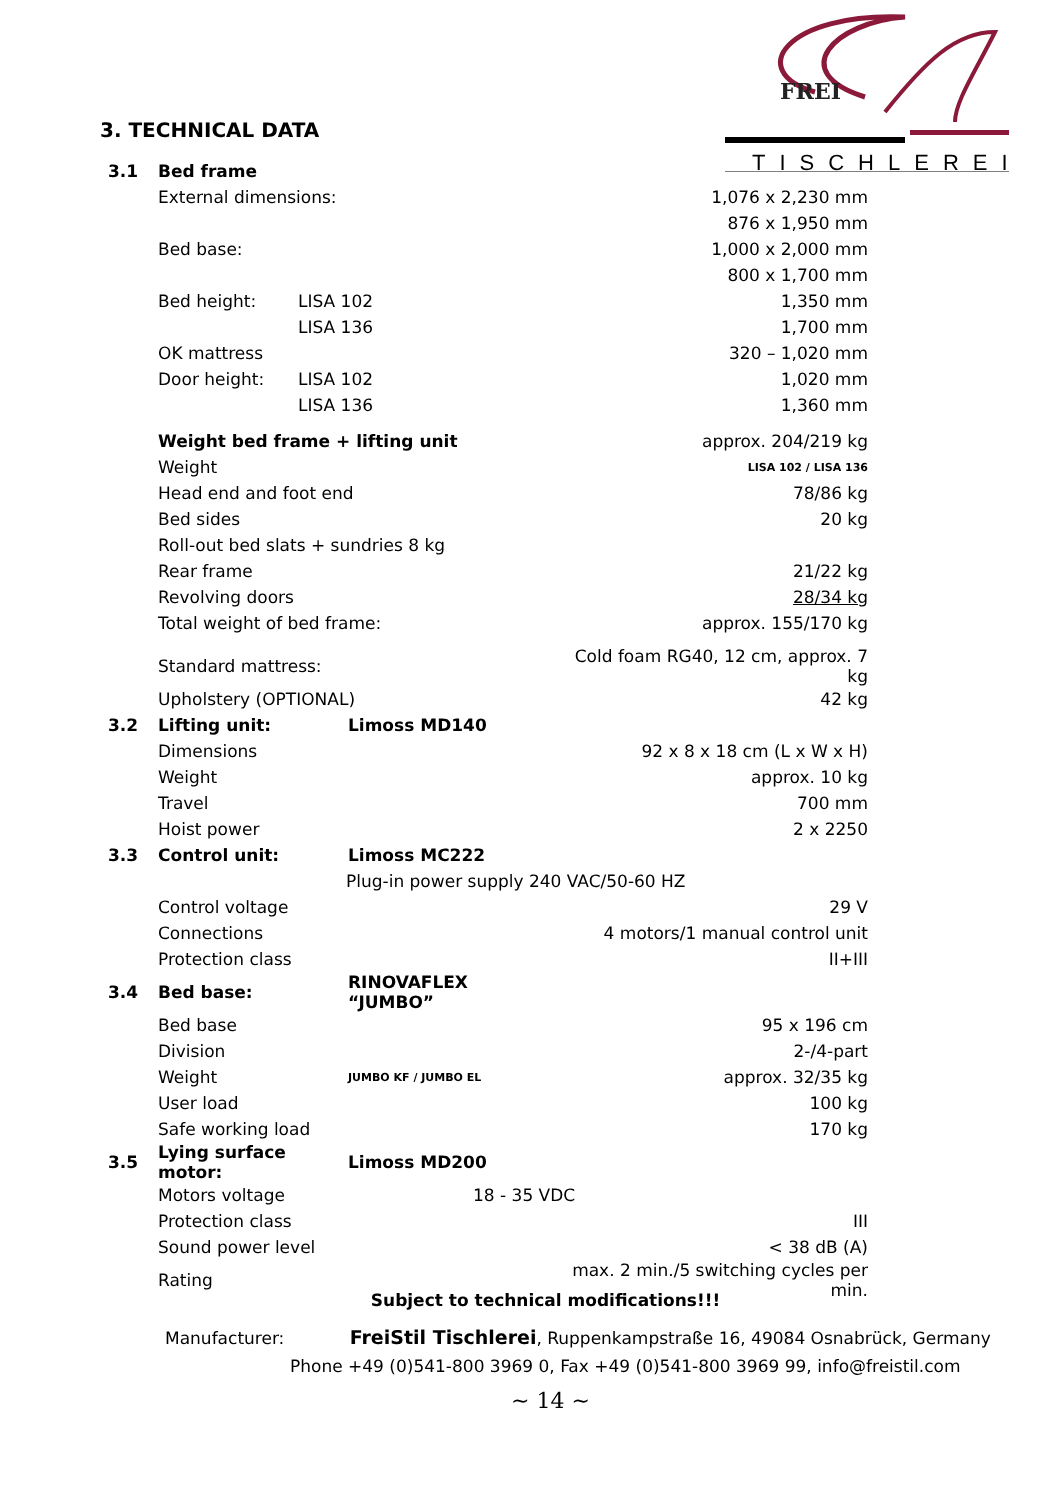FREI
TISCHLEREI
3. TECHNICAL DATA
| 3.1 | Bed frame | | |
| | External dimensions: | | 1,076 x 2,230 mm |
| | | | 876 x 1,950 mm |
| | Bed base: | | 1,000 x 2,000 mm |
| | | | 800 x 1,700 mm |
| | Bed height: | LISA 102 | 1,350 mm |
| | | LISA 136 | 1,700 mm |
| | OK mattress | | 320 – 1,020 mm |
| | Door height: | LISA 102 | 1,020 mm |
| | | LISA 136 | 1,360 mm |
| | Weight bed frame + lifting unit | | approx. 204/219 kg |
| | Weight | | LISA 102 / LISA 136 |
| | Head end and foot end | | 78/86 kg |
| | Bed sides | | 20 kg |
| | Roll-out bed slats + sundries 8 kg | | |
| | Rear frame | | 21/22 kg |
| | Revolving doors | | 28/34 kg |
| | Total weight of bed frame: | | approx. 155/170 kg |
| | Standard mattress: | | Cold foam RG40, 12 cm, approx. 7 kg |
| | Upholstery (OPTIONAL) | | 42 kg |
| 3.2 | Lifting unit: | Limoss MD140 | |
| | Dimensions | | 92 x 8 x 18 cm (L x W x H) |
| | Weight | | approx. 10 kg |
| | Travel | | 700 mm |
| | Hoist power | | 2 x 2250 |
| 3.3 | Control unit: | Limoss MC222 | |
| | | Plug-in power supply 240 VAC/50-60 HZ | |
| | Control voltage | | 29 V |
| | Connections | | 4 motors/1 manual control unit |
| | Protection class | | II+III |
| 3.4 | Bed base: | RINOVAFLEX “JUMBO” | |
| | Bed base | | 95 x 196 cm |
| | Division | | 2-/4-part |
| | Weight | JUMBO KF / JUMBO EL | approx. 32/35 kg |
| | User load | | 100 kg |
| | Safe working load | | 170 kg |
| 3.5 | Lying surface motor: | Limoss MD200 | |
| | Motors voltage | 18 - 35 VDC | |
| | Protection class | | III |
| | Sound power level | | < 38 dB (A) |
| | Rating | | max. 2 min./5 switching cycles per min. |
Subject to technical modifications!!!
Manufacturer: FreiStil Tischlerei, Ruppenkampstraße 16, 49084 Osnabrück, Germany
Phone +49 (0)541-800 3969 0, Fax +49 (0)541-800 3969 99, info@freistil.com
~ 14 ~